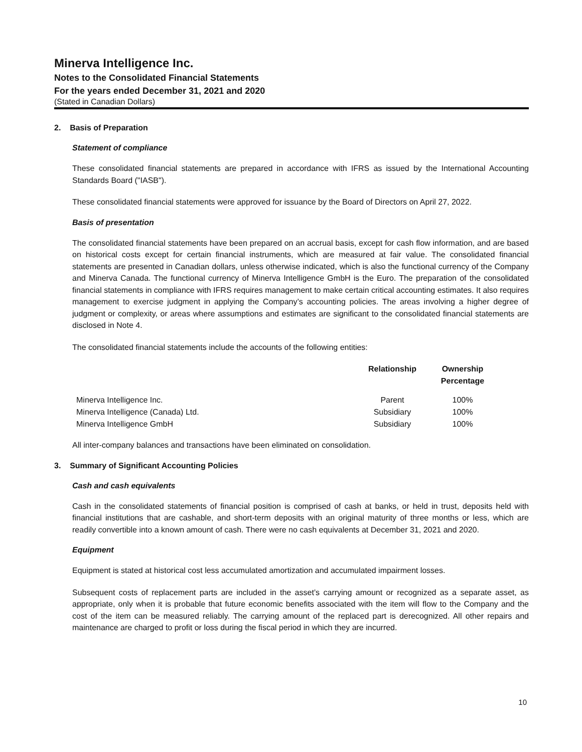Minerva Intelligence Inc.
Notes to the Consolidated Financial Statements
For the years ended December 31, 2021 and 2020
(Stated in Canadian Dollars)
2. Basis of Preparation
Statement of compliance
These consolidated financial statements are prepared in accordance with IFRS as issued by the International Accounting Standards Board ("IASB").
These consolidated financial statements were approved for issuance by the Board of Directors on April 27, 2022.
Basis of presentation
The consolidated financial statements have been prepared on an accrual basis, except for cash flow information, and are based on historical costs except for certain financial instruments, which are measured at fair value. The consolidated financial statements are presented in Canadian dollars, unless otherwise indicated, which is also the functional currency of the Company and Minerva Canada. The functional currency of Minerva Intelligence GmbH is the Euro. The preparation of the consolidated financial statements in compliance with IFRS requires management to make certain critical accounting estimates. It also requires management to exercise judgment in applying the Company’s accounting policies. The areas involving a higher degree of judgment or complexity, or areas where assumptions and estimates are significant to the consolidated financial statements are disclosed in Note 4.
The consolidated financial statements include the accounts of the following entities:
| | Relationship | Ownership Percentage |
| --- | --- | --- |
| Minerva Intelligence Inc. | Parent | 100% |
| Minerva Intelligence (Canada) Ltd. | Subsidiary | 100% |
| Minerva Intelligence GmbH | Subsidiary | 100% |
All inter-company balances and transactions have been eliminated on consolidation.
3. Summary of Significant Accounting Policies
Cash and cash equivalents
Cash in the consolidated statements of financial position is comprised of cash at banks, or held in trust, deposits held with financial institutions that are cashable, and short-term deposits with an original maturity of three months or less, which are readily convertible into a known amount of cash. There were no cash equivalents at December 31, 2021 and 2020.
Equipment
Equipment is stated at historical cost less accumulated amortization and accumulated impairment losses.
Subsequent costs of replacement parts are included in the asset’s carrying amount or recognized as a separate asset, as appropriate, only when it is probable that future economic benefits associated with the item will flow to the Company and the cost of the item can be measured reliably. The carrying amount of the replaced part is derecognized. All other repairs and maintenance are charged to profit or loss during the fiscal period in which they are incurred.
10